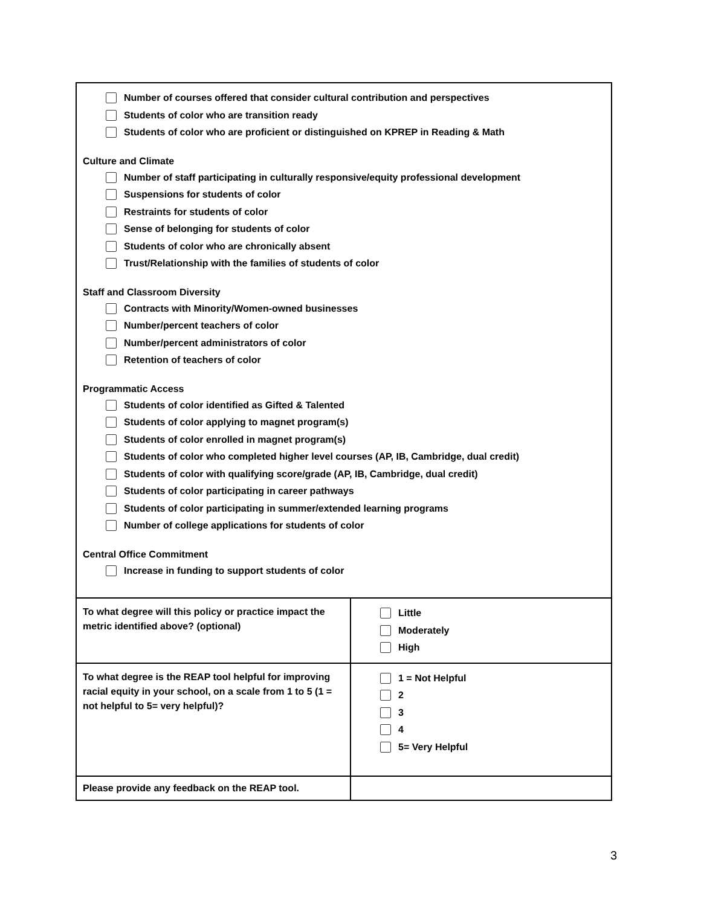| Number of courses offered that consider cultural contribution and perspectives Students of color who are transition ready Students of color who are proficient or distinguished on KPREP in Reading & Math Culture and Climate Number of staff participating in culturally responsive/equity professional development Suspensions for students of color Restraints for students of color Sense of belonging for students of color Students of color who are chronically absent Trust/Relationship with the families of students of color Staff and Classroom Diversity Contracts with Minority/Women-owned businesses Number/percent teachers of color Number/percent administrators of color Retention of teachers of color Programmatic Access Students of color identified as Gifted & Talented Students of color applying to magnet program(s) Students of color enrolled in magnet program(s) Students of color who completed higher level courses (AP, IB, Cambridge, dual credit) Students of color with qualifying score/grade (AP, IB, Cambridge, dual credit) Students of color participating in career pathways Students of color participating in summer/extended learning programs Number of college applications for students of color Central Office Commitment Increase in funding to support students of color | |
| To what degree will this policy or practice impact the metric identified above? (optional) | Little Moderately High |
| To what degree is the REAP tool helpful for improving racial equity in your school, on a scale from 1 to 5 (1 = not helpful to 5= very helpful)? | 1 = Not Helpful 2 3 4 5= Very Helpful |
| Please provide any feedback on the REAP tool. | |
3